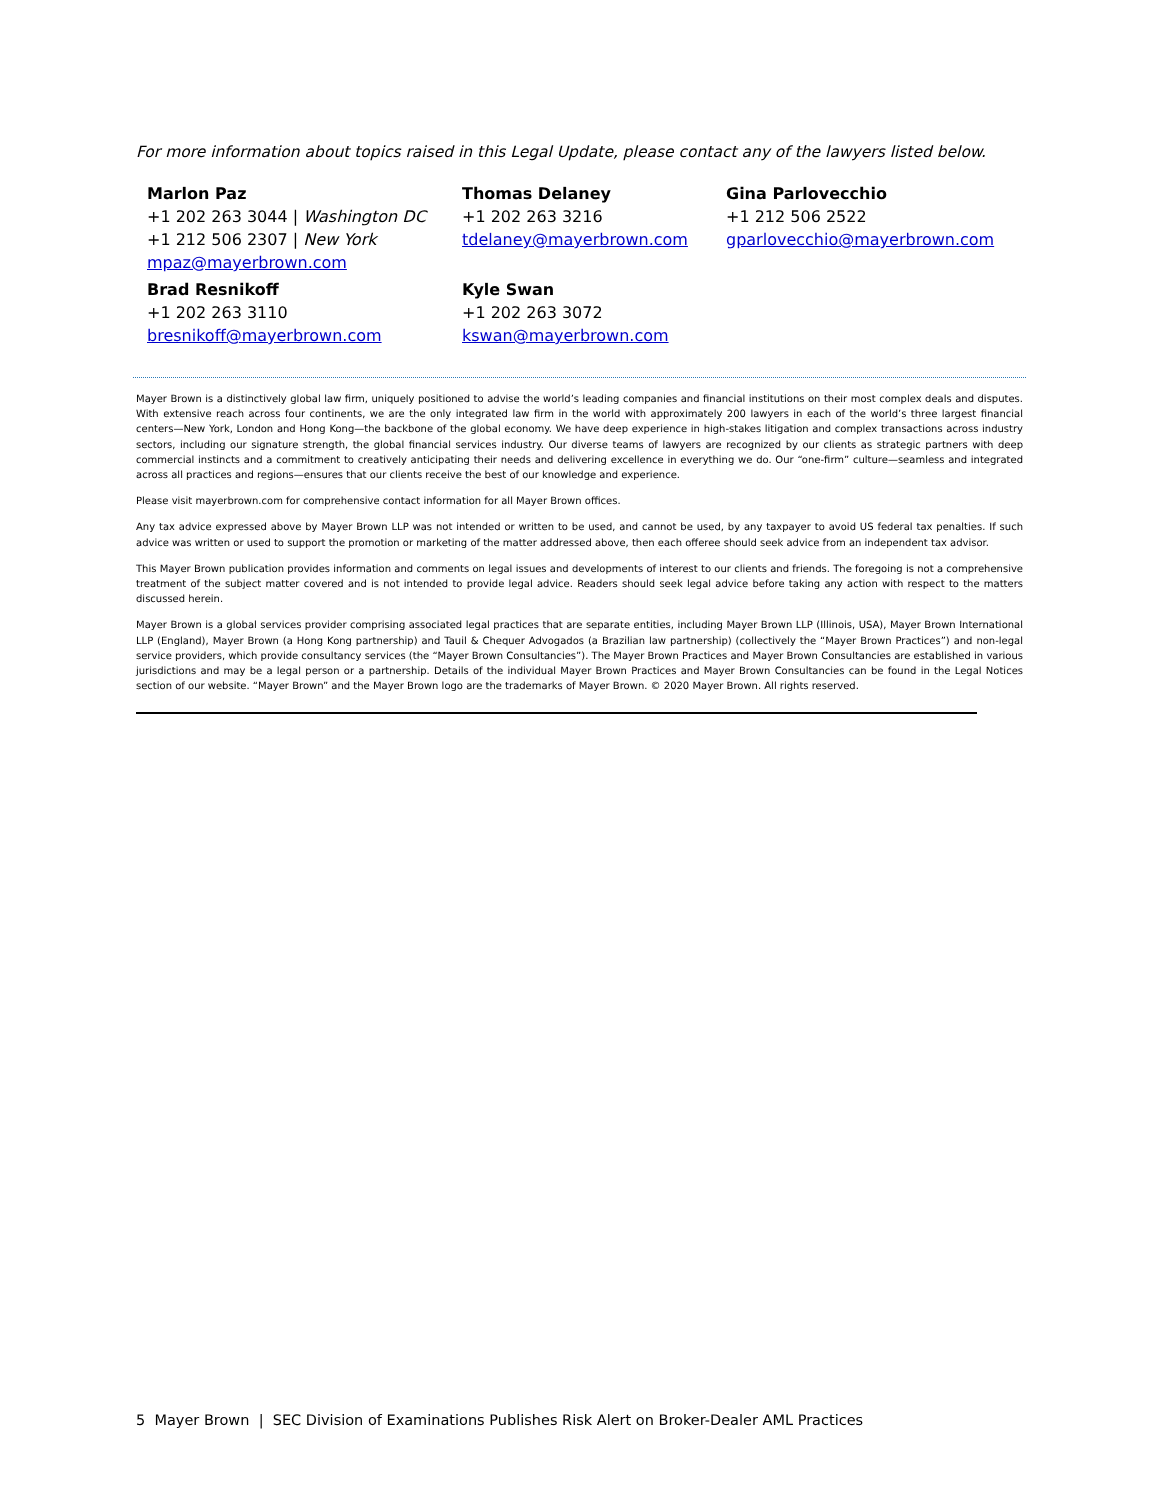For more information about topics raised in this Legal Update, please contact any of the lawyers listed below.
Marlon Paz
+1 202 263 3044 | Washington DC
+1 212 506 2307 | New York
mpaz@mayerbrown.com
Thomas Delaney
+1 202 263 3216
tdelaney@mayerbrown.com
Gina Parlovecchio
+1 212 506 2522
gparlovecchio@mayerbrown.com
Brad Resnikoff
+1 202 263 3110
bresnikoff@mayerbrown.com
Kyle Swan
+1 202 263 3072
kswan@mayerbrown.com
Mayer Brown is a distinctively global law firm, uniquely positioned to advise the world’s leading companies and financial institutions on their most complex deals and disputes. With extensive reach across four continents, we are the only integrated law firm in the world with approximately 200 lawyers in each of the world’s three largest financial centers—New York, London and Hong Kong—the backbone of the global economy. We have deep experience in high-stakes litigation and complex transactions across industry sectors, including our signature strength, the global financial services industry. Our diverse teams of lawyers are recognized by our clients as strategic partners with deep commercial instincts and a commitment to creatively anticipating their needs and delivering excellence in everything we do. Our “one-firm” culture—seamless and integrated across all practices and regions—ensures that our clients receive the best of our knowledge and experience.
Please visit mayerbrown.com for comprehensive contact information for all Mayer Brown offices.
Any tax advice expressed above by Mayer Brown LLP was not intended or written to be used, and cannot be used, by any taxpayer to avoid US federal tax penalties. If such advice was written or used to support the promotion or marketing of the matter addressed above, then each offeree should seek advice from an independent tax advisor.
This Mayer Brown publication provides information and comments on legal issues and developments of interest to our clients and friends. The foregoing is not a comprehensive treatment of the subject matter covered and is not intended to provide legal advice. Readers should seek legal advice before taking any action with respect to the matters discussed herein.
Mayer Brown is a global services provider comprising associated legal practices that are separate entities, including Mayer Brown LLP (Illinois, USA), Mayer Brown International LLP (England), Mayer Brown (a Hong Kong partnership) and Tauil & Chequer Advogados (a Brazilian law partnership) (collectively the “Mayer Brown Practices”) and non-legal service providers, which provide consultancy services (the “Mayer Brown Consultancies”). The Mayer Brown Practices and Mayer Brown Consultancies are established in various jurisdictions and may be a legal person or a partnership. Details of the individual Mayer Brown Practices and Mayer Brown Consultancies can be found in the Legal Notices section of our website. “Mayer Brown” and the Mayer Brown logo are the trademarks of Mayer Brown. © 2020 Mayer Brown. All rights reserved.
5 Mayer Brown | SEC Division of Examinations Publishes Risk Alert on Broker-Dealer AML Practices